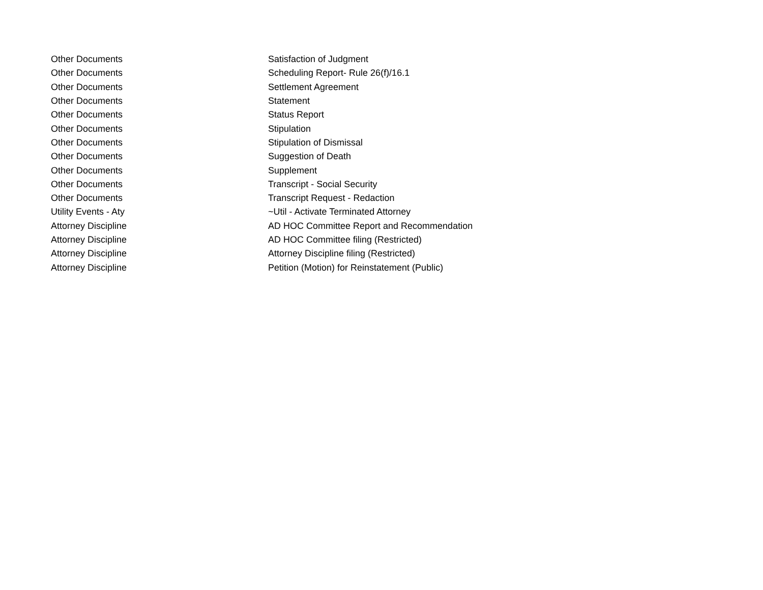| Other Documents | Satisfaction of Judgment |
| Other Documents | Scheduling Report- Rule 26(f)/16.1 |
| Other Documents | Settlement Agreement |
| Other Documents | Statement |
| Other Documents | Status Report |
| Other Documents | Stipulation |
| Other Documents | Stipulation of Dismissal |
| Other Documents | Suggestion of Death |
| Other Documents | Supplement |
| Other Documents | Transcript - Social Security |
| Other Documents | Transcript Request - Redaction |
| Utility Events - Aty | ~Util - Activate Terminated Attorney |
| Attorney Discipline | AD HOC Committee Report and Recommendation |
| Attorney Discipline | AD HOC Committee filing (Restricted) |
| Attorney Discipline | Attorney Discipline filing (Restricted) |
| Attorney Discipline | Petition (Motion) for Reinstatement (Public) |